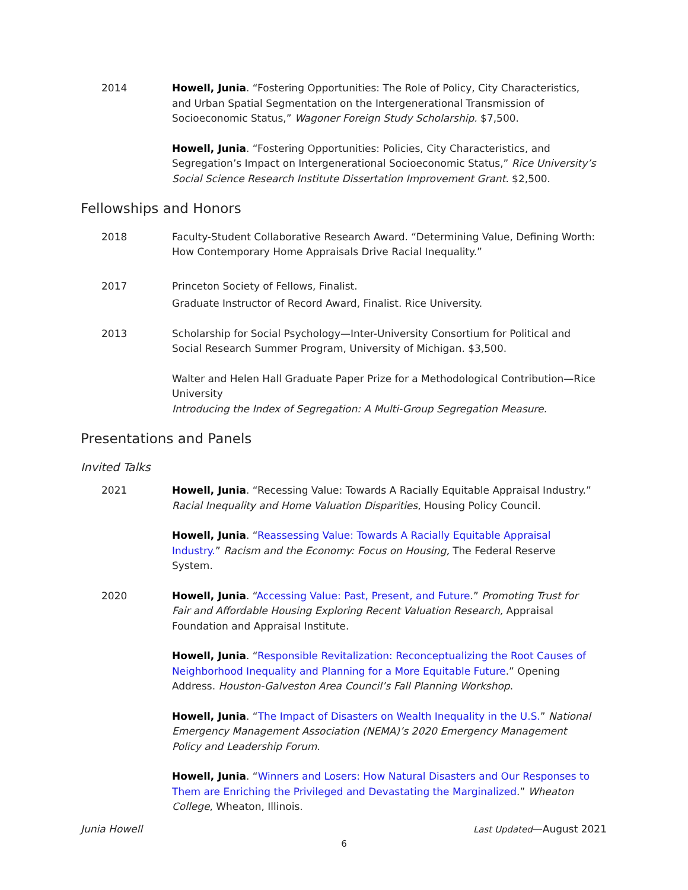2014 Howell, Junia. “Fostering Opportunities: The Role of Policy, City Characteristics, and Urban Spatial Segmentation on the Intergenerational Transmission of Socioeconomic Status,” Wagoner Foreign Study Scholarship. $7,500.
Howell, Junia. “Fostering Opportunities: Policies, City Characteristics, and Segregation’s Impact on Intergenerational Socioeconomic Status,” Rice University’s Social Science Research Institute Dissertation Improvement Grant. $2,500.
Fellowships and Honors
2018 Faculty-Student Collaborative Research Award. “Determining Value, Defining Worth: How Contemporary Home Appraisals Drive Racial Inequality.”
2017 Princeton Society of Fellows, Finalist.
Graduate Instructor of Record Award, Finalist. Rice University.
2013 Scholarship for Social Psychology—Inter-University Consortium for Political and Social Research Summer Program, University of Michigan. $3,500.
Walter and Helen Hall Graduate Paper Prize for a Methodological Contribution—Rice University
Introducing the Index of Segregation: A Multi-Group Segregation Measure.
Presentations and Panels
Invited Talks
2021 Howell, Junia. “Recessing Value: Towards A Racially Equitable Appraisal Industry.” Racial Inequality and Home Valuation Disparities, Housing Policy Council.
Howell, Junia. “Reassessing Value: Towards A Racially Equitable Appraisal Industry.” Racism and the Economy: Focus on Housing, The Federal Reserve System.
2020 Howell, Junia. “Accessing Value: Past, Present, and Future.” Promoting Trust for Fair and Affordable Housing Exploring Recent Valuation Research, Appraisal Foundation and Appraisal Institute.
Howell, Junia. “Responsible Revitalization: Reconceptualizing the Root Causes of Neighborhood Inequality and Planning for a More Equitable Future.” Opening Address. Houston-Galveston Area Council’s Fall Planning Workshop.
Howell, Junia. “The Impact of Disasters on Wealth Inequality in the U.S.” National Emergency Management Association (NEMA)’s 2020 Emergency Management Policy and Leadership Forum.
Howell, Junia. “Winners and Losers: How Natural Disasters and Our Responses to Them are Enriching the Privileged and Devastating the Marginalized.” Wheaton College, Wheaton, Illinois.
Junia Howell Last Updated—August 2021
6